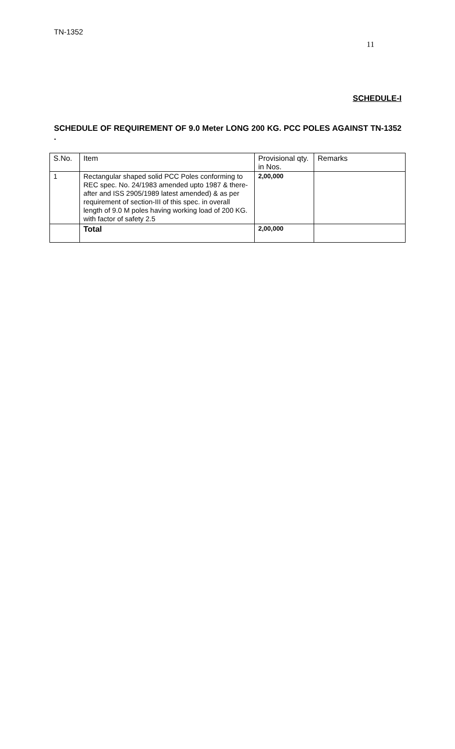TN-1352
11
SCHEDULE-I
SCHEDULE OF REQUIREMENT OF 9.0 Meter LONG 200 KG. PCC POLES AGAINST TN-1352 .
| S.No. | Item | Provisional qty. in Nos. | Remarks |
| --- | --- | --- | --- |
| 1 | Rectangular shaped solid PCC Poles conforming to REC spec. No. 24/1983 amended upto 1987 & there-after and ISS 2905/1989 latest amended) & as per requirement of section-III of this spec. in overall length of 9.0 M poles having working load of 200 KG. with factor of safety 2.5 | 2,00,000 | |
| | Total | 2,00,000 | |